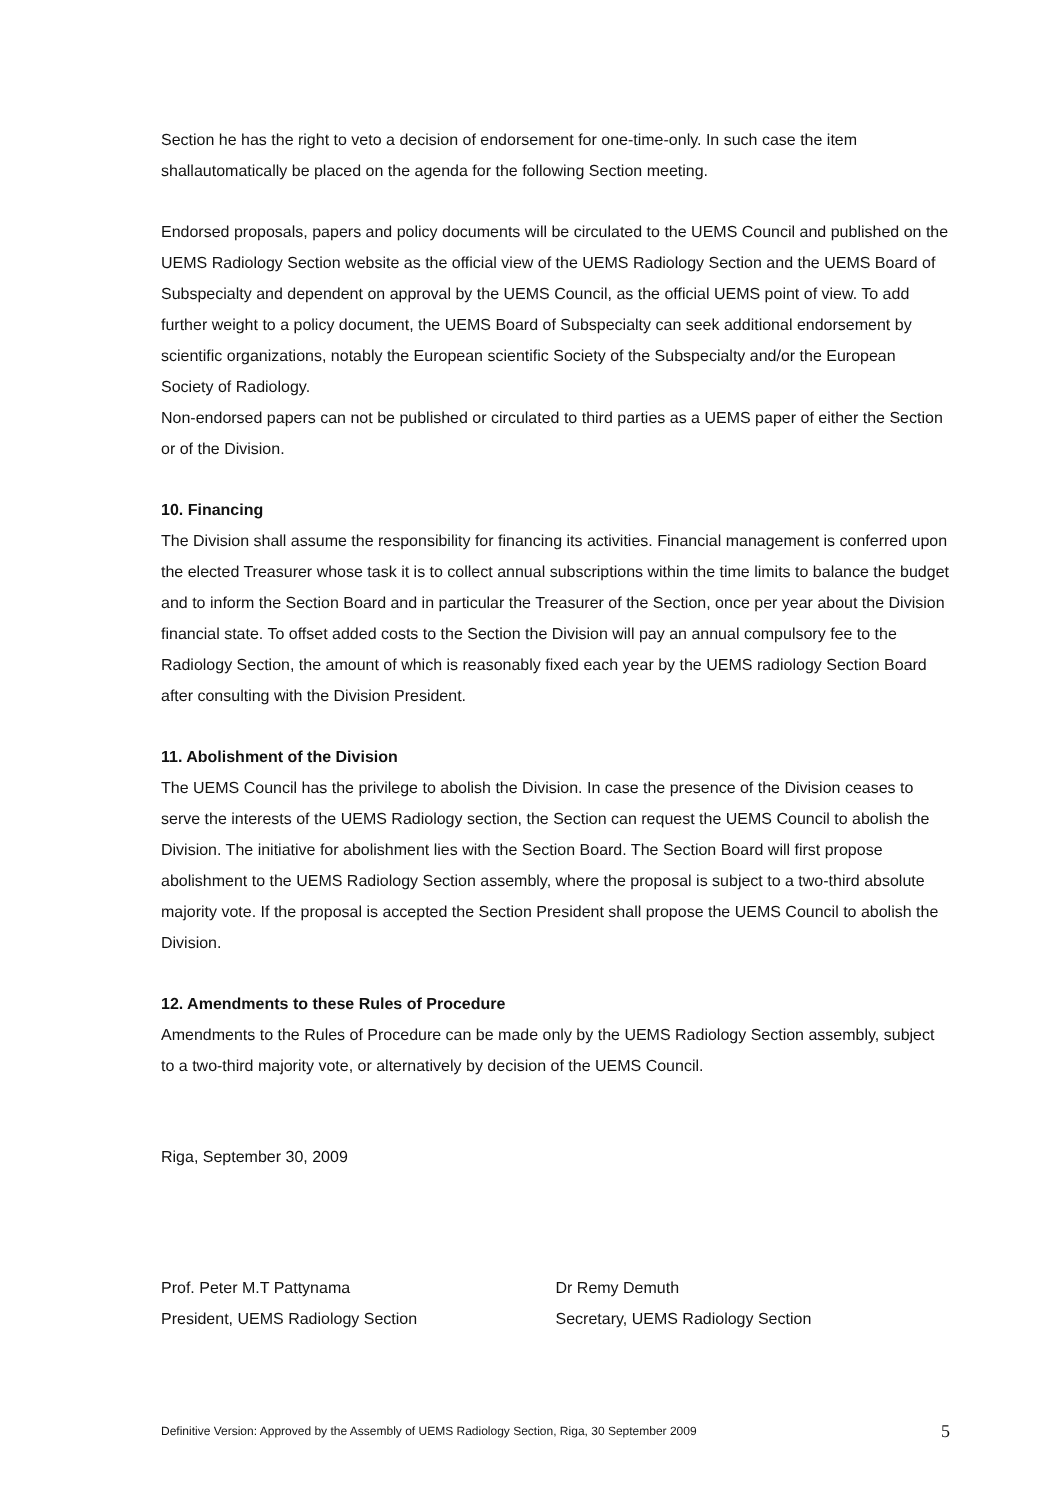Section he has the right to veto a decision of endorsement for one-time-only. In such case the item shallautomatically be placed on the agenda for the following Section meeting.
Endorsed proposals, papers and policy documents will be circulated to the UEMS Council and published on the UEMS Radiology Section website as the official view of the UEMS Radiology Section and the UEMS Board of Subspecialty and dependent on approval by the UEMS Council, as the official UEMS point of view. To add further weight to a policy document, the UEMS Board of Subspecialty can seek additional endorsement by scientific organizations, notably the European scientific Society of the Subspecialty and/or the European Society of Radiology.
Non-endorsed papers can not be published or circulated to third parties as a UEMS paper of either the Section or of the Division.
10. Financing
The Division shall assume the responsibility for financing its activities. Financial management is conferred upon the elected Treasurer whose task it is to collect annual subscriptions within the time limits to balance the budget and to inform the Section Board and in particular the Treasurer of the Section, once per year about the Division financial state. To offset added costs to the Section the Division will pay an annual compulsory fee to the Radiology Section, the amount of which is reasonably fixed each year by the UEMS radiology Section Board after consulting with the Division President.
11. Abolishment of the Division
The UEMS Council has the privilege to abolish the Division. In case the presence of the Division ceases to serve the interests of the UEMS Radiology section, the Section can request the UEMS Council to abolish the Division. The initiative for abolishment lies with the Section Board. The Section Board will first propose abolishment to the UEMS Radiology Section assembly, where the proposal is subject to a two-third absolute majority vote. If the proposal is accepted the Section President shall propose the UEMS Council to abolish the Division.
12. Amendments to these Rules of Procedure
Amendments to the Rules of Procedure can be made only by the UEMS Radiology Section assembly, subject to a two-third majority vote, or alternatively by decision of the UEMS Council.
Riga, September 30, 2009
Prof. Peter M.T Pattynama
President, UEMS Radiology Section
Dr Remy Demuth
Secretary, UEMS Radiology Section
Definitive Version: Approved by the Assembly of UEMS Radiology Section, Riga, 30 September 2009 5